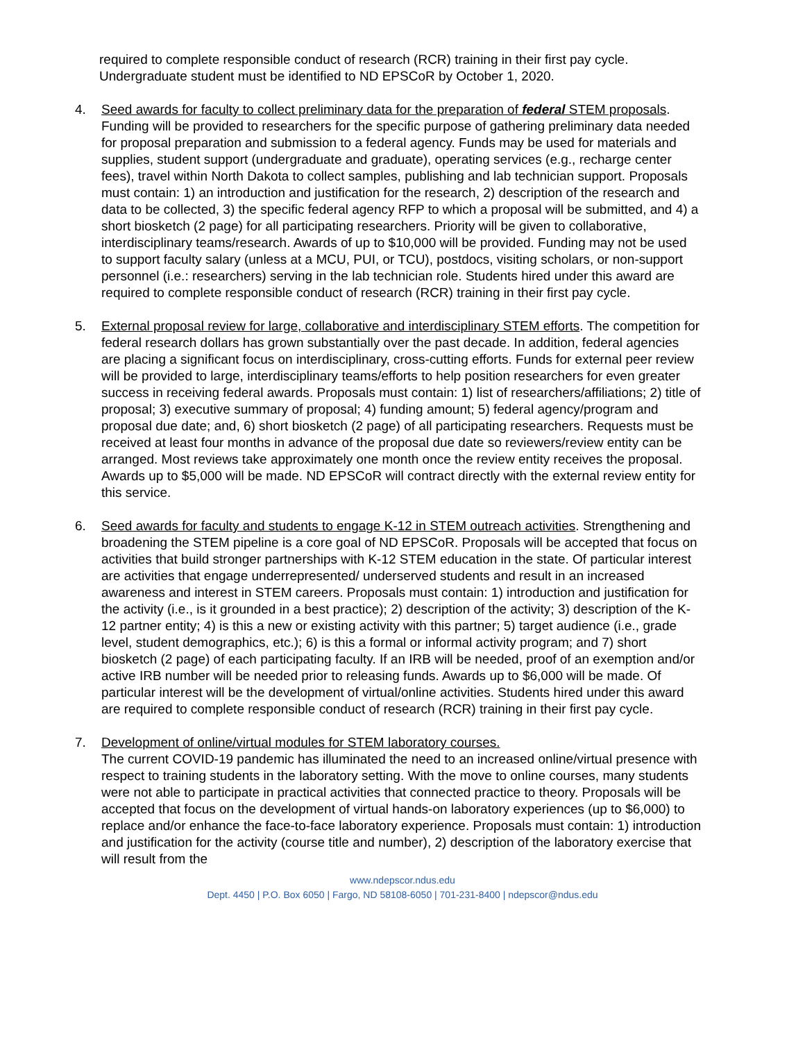required to complete responsible conduct of research (RCR) training in their first pay cycle. Undergraduate student must be identified to ND EPSCoR by October 1, 2020.
4. Seed awards for faculty to collect preliminary data for the preparation of federal STEM proposals. Funding will be provided to researchers for the specific purpose of gathering preliminary data needed for proposal preparation and submission to a federal agency. Funds may be used for materials and supplies, student support (undergraduate and graduate), operating services (e.g., recharge center fees), travel within North Dakota to collect samples, publishing and lab technician support. Proposals must contain: 1) an introduction and justification for the research, 2) description of the research and data to be collected, 3) the specific federal agency RFP to which a proposal will be submitted, and 4) a short biosketch (2 page) for all participating researchers. Priority will be given to collaborative, interdisciplinary teams/research. Awards of up to $10,000 will be provided. Funding may not be used to support faculty salary (unless at a MCU, PUI, or TCU), postdocs, visiting scholars, or non-support personnel (i.e.: researchers) serving in the lab technician role. Students hired under this award are required to complete responsible conduct of research (RCR) training in their first pay cycle.
5. External proposal review for large, collaborative and interdisciplinary STEM efforts. The competition for federal research dollars has grown substantially over the past decade. In addition, federal agencies are placing a significant focus on interdisciplinary, cross-cutting efforts. Funds for external peer review will be provided to large, interdisciplinary teams/efforts to help position researchers for even greater success in receiving federal awards. Proposals must contain: 1) list of researchers/affiliations; 2) title of proposal; 3) executive summary of proposal; 4) funding amount; 5) federal agency/program and proposal due date; and, 6) short biosketch (2 page) of all participating researchers. Requests must be received at least four months in advance of the proposal due date so reviewers/review entity can be arranged. Most reviews take approximately one month once the review entity receives the proposal. Awards up to $5,000 will be made. ND EPSCoR will contract directly with the external review entity for this service.
6. Seed awards for faculty and students to engage K-12 in STEM outreach activities. Strengthening and broadening the STEM pipeline is a core goal of ND EPSCoR. Proposals will be accepted that focus on activities that build stronger partnerships with K-12 STEM education in the state. Of particular interest are activities that engage underrepresented/ underserved students and result in an increased awareness and interest in STEM careers. Proposals must contain: 1) introduction and justification for the activity (i.e., is it grounded in a best practice); 2) description of the activity; 3) description of the K-12 partner entity; 4) is this a new or existing activity with this partner; 5) target audience (i.e., grade level, student demographics, etc.); 6) is this a formal or informal activity program; and 7) short biosketch (2 page) of each participating faculty. If an IRB will be needed, proof of an exemption and/or active IRB number will be needed prior to releasing funds. Awards up to $6,000 will be made. Of particular interest will be the development of virtual/online activities. Students hired under this award are required to complete responsible conduct of research (RCR) training in their first pay cycle.
7. Development of online/virtual modules for STEM laboratory courses.
The current COVID-19 pandemic has illuminated the need to an increased online/virtual presence with respect to training students in the laboratory setting. With the move to online courses, many students were not able to participate in practical activities that connected practice to theory. Proposals will be accepted that focus on the development of virtual hands-on laboratory experiences (up to $6,000) to replace and/or enhance the face-to-face laboratory experience. Proposals must contain: 1) introduction and justification for the activity (course title and number), 2) description of the laboratory exercise that will result from the
www.ndepscor.ndus.edu
Dept. 4450 | P.O. Box 6050 | Fargo, ND 58108-6050 | 701-231-8400 | ndepscor@ndus.edu